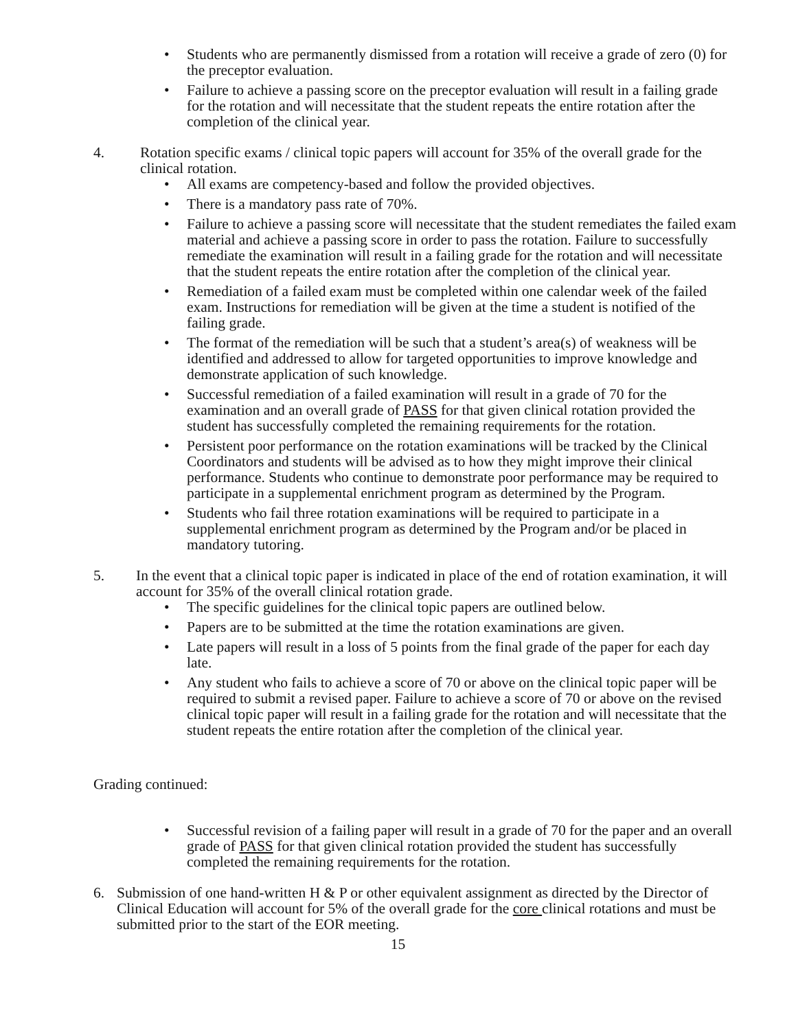• Students who are permanently dismissed from a rotation will receive a grade of zero (0) for the preceptor evaluation.
• Failure to achieve a passing score on the preceptor evaluation will result in a failing grade for the rotation and will necessitate that the student repeats the entire rotation after the completion of the clinical year.
4. Rotation specific exams / clinical topic papers will account for 35% of the overall grade for the clinical rotation.
• All exams are competency-based and follow the provided objectives.
• There is a mandatory pass rate of 70%.
• Failure to achieve a passing score will necessitate that the student remediates the failed exam material and achieve a passing score in order to pass the rotation. Failure to successfully remediate the examination will result in a failing grade for the rotation and will necessitate that the student repeats the entire rotation after the completion of the clinical year.
• Remediation of a failed exam must be completed within one calendar week of the failed exam. Instructions for remediation will be given at the time a student is notified of the failing grade.
• The format of the remediation will be such that a student’s area(s) of weakness will be identified and addressed to allow for targeted opportunities to improve knowledge and demonstrate application of such knowledge.
• Successful remediation of a failed examination will result in a grade of 70 for the examination and an overall grade of PASS for that given clinical rotation provided the student has successfully completed the remaining requirements for the rotation.
• Persistent poor performance on the rotation examinations will be tracked by the Clinical Coordinators and students will be advised as to how they might improve their clinical performance. Students who continue to demonstrate poor performance may be required to participate in a supplemental enrichment program as determined by the Program.
• Students who fail three rotation examinations will be required to participate in a supplemental enrichment program as determined by the Program and/or be placed in mandatory tutoring.
5. In the event that a clinical topic paper is indicated in place of the end of rotation examination, it will account for 35% of the overall clinical rotation grade.
• The specific guidelines for the clinical topic papers are outlined below.
• Papers are to be submitted at the time the rotation examinations are given.
• Late papers will result in a loss of 5 points from the final grade of the paper for each day late.
• Any student who fails to achieve a score of 70 or above on the clinical topic paper will be required to submit a revised paper. Failure to achieve a score of 70 or above on the revised clinical topic paper will result in a failing grade for the rotation and will necessitate that the student repeats the entire rotation after the completion of the clinical year.
Grading continued:
• Successful revision of a failing paper will result in a grade of 70 for the paper and an overall grade of PASS for that given clinical rotation provided the student has successfully completed the remaining requirements for the rotation.
6. Submission of one hand-written H & P or other equivalent assignment as directed by the Director of Clinical Education will account for 5% of the overall grade for the core clinical rotations and must be submitted prior to the start of the EOR meeting.
15